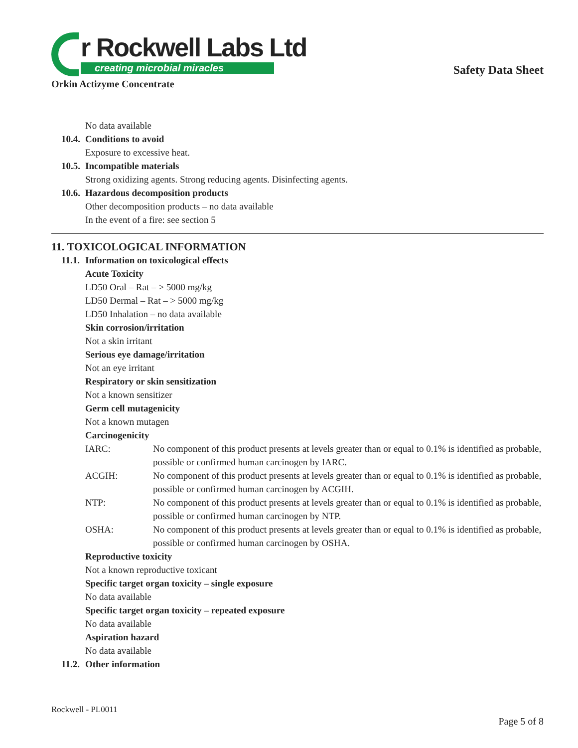r Rockwell Labs Ltd
creating microbial miracles
Safety Data Sheet
Orkin Actizyme Concentrate
No data available
10.4. Conditions to avoid
Exposure to excessive heat.
10.5. Incompatible materials
Strong oxidizing agents. Strong reducing agents. Disinfecting agents.
10.6. Hazardous decomposition products
Other decomposition products – no data available
In the event of a fire: see section 5
11. TOXICOLOGICAL INFORMATION
11.1. Information on toxicological effects
Acute Toxicity
LD50 Oral – Rat – > 5000 mg/kg
LD50 Dermal – Rat – > 5000 mg/kg
LD50 Inhalation – no data available
Skin corrosion/irritation
Not a skin irritant
Serious eye damage/irritation
Not an eye irritant
Respiratory or skin sensitization
Not a known sensitizer
Germ cell mutagenicity
Not a known mutagen
Carcinogenicity
IARC: No component of this product presents at levels greater than or equal to 0.1% is identified as probable, possible or confirmed human carcinogen by IARC.
ACGIH: No component of this product presents at levels greater than or equal to 0.1% is identified as probable, possible or confirmed human carcinogen by ACGIH.
NTP: No component of this product presents at levels greater than or equal to 0.1% is identified as probable, possible or confirmed human carcinogen by NTP.
OSHA: No component of this product presents at levels greater than or equal to 0.1% is identified as probable, possible or confirmed human carcinogen by OSHA.
Reproductive toxicity
Not a known reproductive toxicant
Specific target organ toxicity – single exposure
No data available
Specific target organ toxicity – repeated exposure
No data available
Aspiration hazard
No data available
11.2. Other information
Rockwell - PL0011
Page 5 of 8